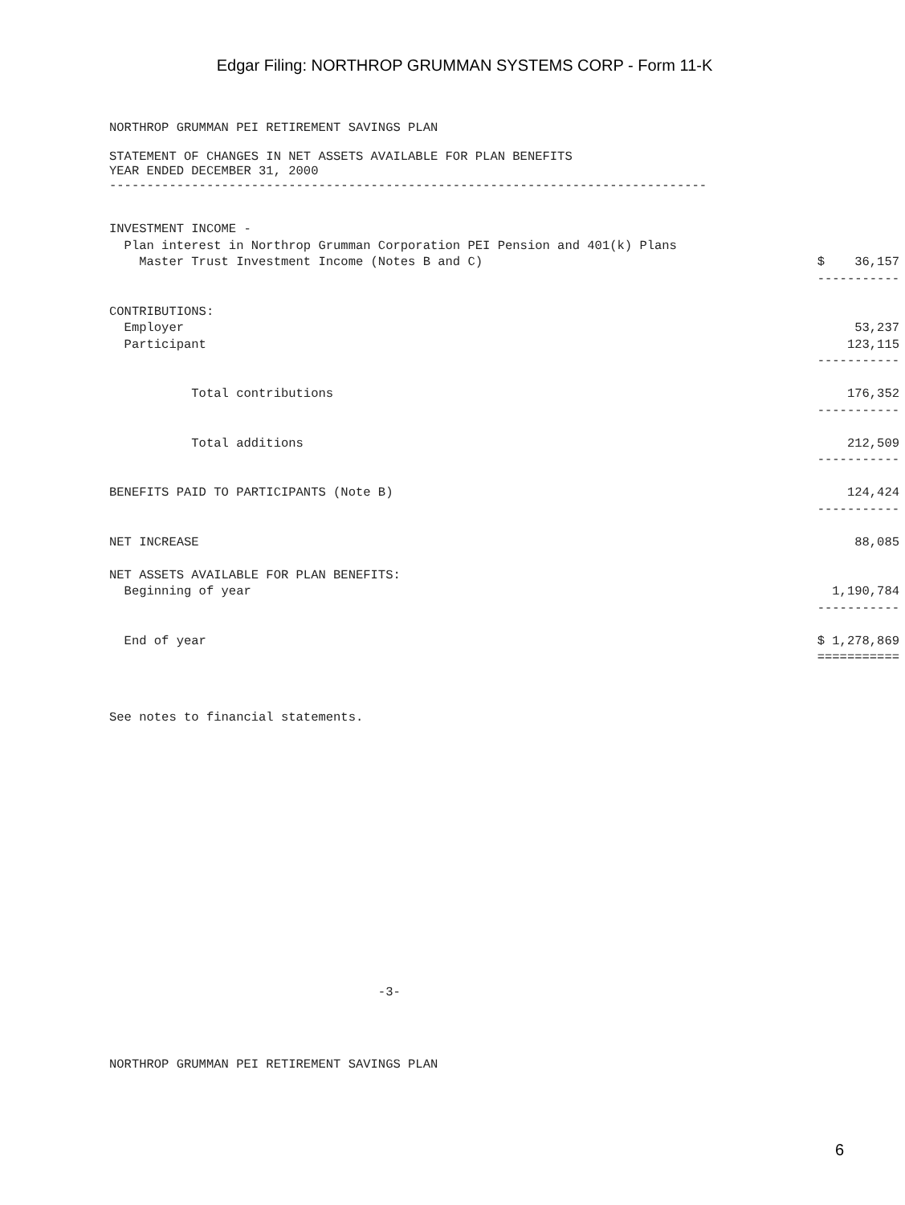Edgar Filing: NORTHROP GRUMMAN SYSTEMS CORP - Form 11-K
NORTHROP GRUMMAN PEI RETIREMENT SAVINGS PLAN STATEMENT OF CHANGES IN NET ASSETS AVAILABLE FOR PLAN BENEFITS YEAR ENDED DECEMBER 31, 2000 --------------------------------------------------------------------------------
| INVESTMENT INCOME - | |
| Plan interest in Northrop Grumman Corporation PEI Pension and 401(k) Plans | |
| Master Trust Investment Income (Notes B and C) | $ 36,157 |
| | ----------- |
| CONTRIBUTIONS: | |
| Employer | 53,237 |
| Participant | 123,115 |
| | ----------- |
| Total contributions | 176,352 |
| | ----------- |
| Total additions | 212,509 |
| | ----------- |
| BENEFITS PAID TO PARTICIPANTS (Note B) | 124,424 |
| | ----------- |
| NET INCREASE | 88,085 |
| NET ASSETS AVAILABLE FOR PLAN BENEFITS: | |
| Beginning of year | 1,190,784 |
| | ----------- |
| End of year | $ 1,278,869 |
| | =========== |
See notes to financial statements. -3- NORTHROP GRUMMAN PEI RETIREMENT SAVINGS PLAN
6